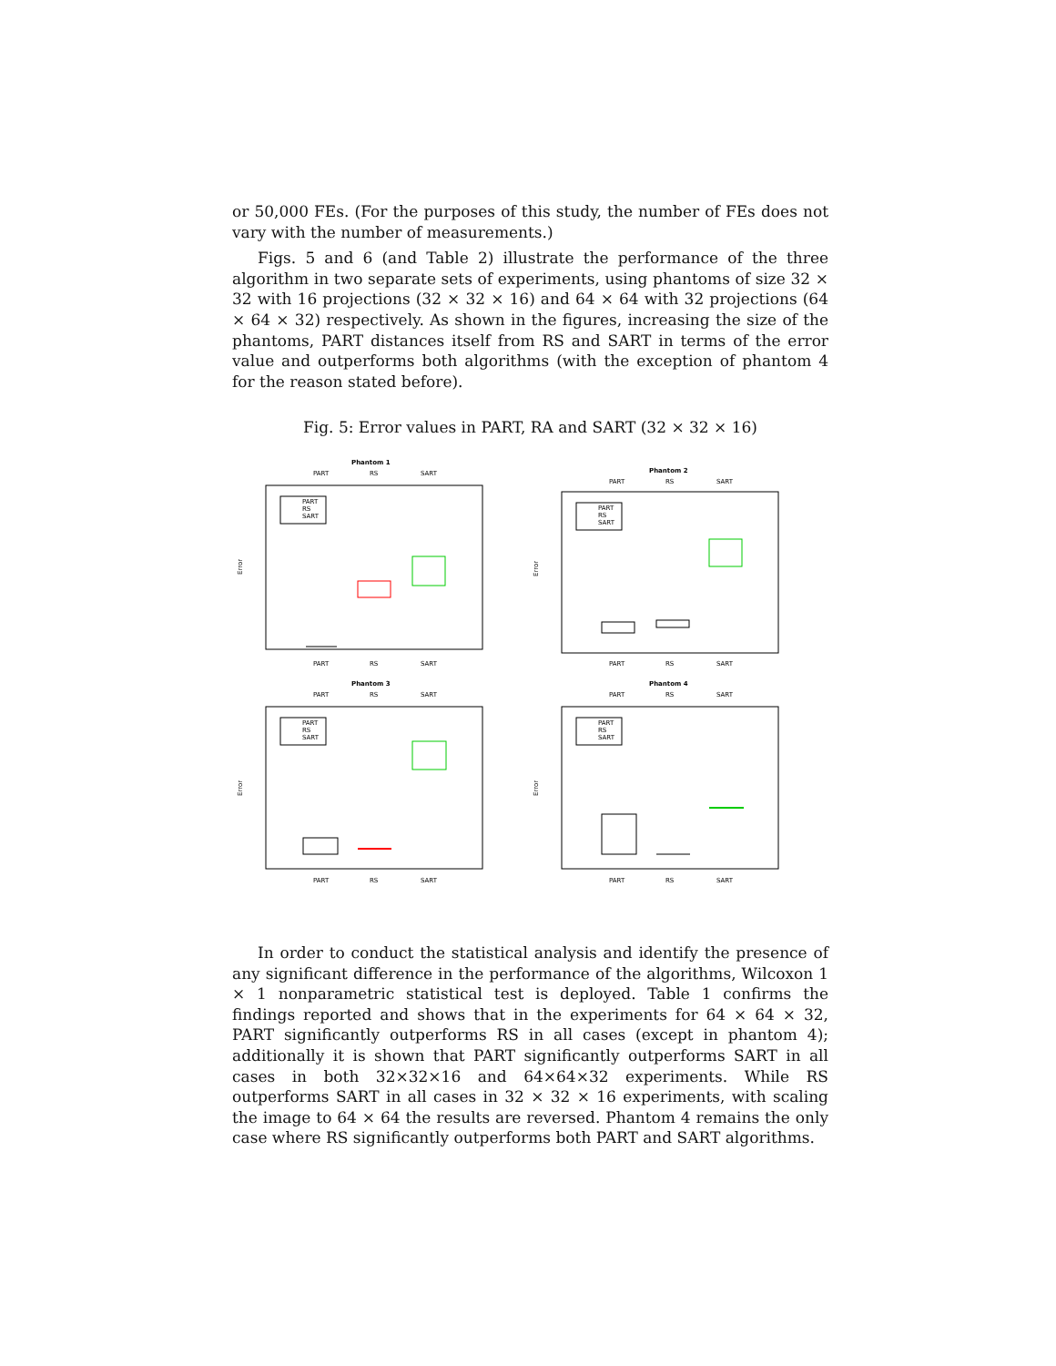or 50,000 FEs. (For the purposes of this study, the number of FEs does not vary with the number of measurements.)
Figs. 5 and 6 (and Table 2) illustrate the performance of the three algorithm in two separate sets of experiments, using phantoms of size 32 × 32 with 16 projections (32 × 32 × 16) and 64 × 64 with 32 projections (64 × 64 × 32) respectively. As shown in the figures, increasing the size of the phantoms, PART distances itself from RS and SART in terms of the error value and outperforms both algorithms (with the exception of phantom 4 for the reason stated before).
Fig. 5: Error values in PART, RA and SART (32 × 32 × 16)
Phantom 1
PART
RS
SART
Error
PART
RS
SART
PART
RS
SART
Phantom 2
PART
RS
SART
Error
PART
RS
SART
PART
RS
SART
Phantom 3
PART
RS
SART
Error
PART
RS
SART
PART
RS
SART
Phantom 4
PART
RS
SART
Error
PART
RS
SART
PART
RS
SART
In order to conduct the statistical analysis and identify the presence of any significant difference in the performance of the algorithms, Wilcoxon 1 × 1 nonparametric statistical test is deployed. Table 1 confirms the findings reported and shows that in the experiments for 64 × 64 × 32, PART significantly outperforms RS in all cases (except in phantom 4); additionally it is shown that PART significantly outperforms SART in all cases in both 32×32×16 and 64×64×32 experiments. While RS outperforms SART in all cases in 32 × 32 × 16 experiments, with scaling the image to 64 × 64 the results are reversed. Phantom 4 remains the only case where RS significantly outperforms both PART and SART algorithms.